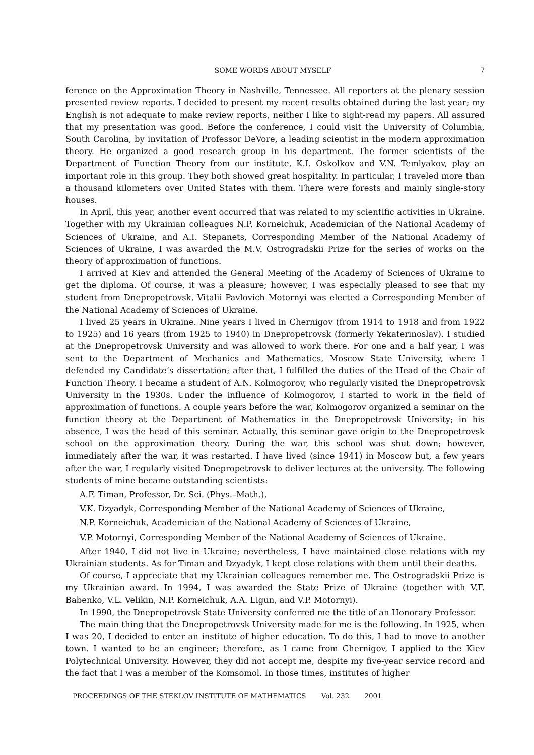SOME WORDS ABOUT MYSELF 7
ference on the Approximation Theory in Nashville, Tennessee. All reporters at the plenary session presented review reports. I decided to present my recent results obtained during the last year; my English is not adequate to make review reports, neither I like to sight-read my papers. All assured that my presentation was good. Before the conference, I could visit the University of Columbia, South Carolina, by invitation of Professor DeVore, a leading scientist in the modern approximation theory. He organized a good research group in his department. The former scientists of the Department of Function Theory from our institute, K.I. Oskolkov and V.N. Temlyakov, play an important role in this group. They both showed great hospitality. In particular, I traveled more than a thousand kilometers over United States with them. There were forests and mainly single-story houses.
In April, this year, another event occurred that was related to my scientific activities in Ukraine. Together with my Ukrainian colleagues N.P. Korneichuk, Academician of the National Academy of Sciences of Ukraine, and A.I. Stepanets, Corresponding Member of the National Academy of Sciences of Ukraine, I was awarded the M.V. Ostrogradskii Prize for the series of works on the theory of approximation of functions.
I arrived at Kiev and attended the General Meeting of the Academy of Sciences of Ukraine to get the diploma. Of course, it was a pleasure; however, I was especially pleased to see that my student from Dnepropetrovsk, Vitalii Pavlovich Motornyi was elected a Corresponding Member of the National Academy of Sciences of Ukraine.
I lived 25 years in Ukraine. Nine years I lived in Chernigov (from 1914 to 1918 and from 1922 to 1925) and 16 years (from 1925 to 1940) in Dnepropetrovsk (formerly Yekaterinoslav). I studied at the Dnepropetrovsk University and was allowed to work there. For one and a half year, I was sent to the Department of Mechanics and Mathematics, Moscow State University, where I defended my Candidate’s dissertation; after that, I fulfilled the duties of the Head of the Chair of Function Theory. I became a student of A.N. Kolmogorov, who regularly visited the Dnepropetrovsk University in the 1930s. Under the influence of Kolmogorov, I started to work in the field of approximation of functions. A couple years before the war, Kolmogorov organized a seminar on the function theory at the Department of Mathematics in the Dnepropetrovsk University; in his absence, I was the head of this seminar. Actually, this seminar gave origin to the Dnepropetrovsk school on the approximation theory. During the war, this school was shut down; however, immediately after the war, it was restarted. I have lived (since 1941) in Moscow but, a few years after the war, I regularly visited Dnepropetrovsk to deliver lectures at the university. The following students of mine became outstanding scientists:
A.F. Timan, Professor, Dr. Sci. (Phys.–Math.),
V.K. Dzyadyk, Corresponding Member of the National Academy of Sciences of Ukraine,
N.P. Korneichuk, Academician of the National Academy of Sciences of Ukraine,
V.P. Motornyi, Corresponding Member of the National Academy of Sciences of Ukraine.
After 1940, I did not live in Ukraine; nevertheless, I have maintained close relations with my Ukrainian students. As for Timan and Dzyadyk, I kept close relations with them until their deaths.
Of course, I appreciate that my Ukrainian colleagues remember me. The Ostrogradskii Prize is my Ukrainian award. In 1994, I was awarded the State Prize of Ukraine (together with V.F. Babenko, V.L. Velikin, N.P. Korneichuk, A.A. Ligun, and V.P. Motornyi).
In 1990, the Dnepropetrovsk State University conferred me the title of an Honorary Professor.
The main thing that the Dnepropetrovsk University made for me is the following. In 1925, when I was 20, I decided to enter an institute of higher education. To do this, I had to move to another town. I wanted to be an engineer; therefore, as I came from Chernigov, I applied to the Kiev Polytechnical University. However, they did not accept me, despite my five-year service record and the fact that I was a member of the Komsomol. In those times, institutes of higher
PROCEEDINGS OF THE STEKLOV INSTITUTE OF MATHEMATICS Vol. 232 2001